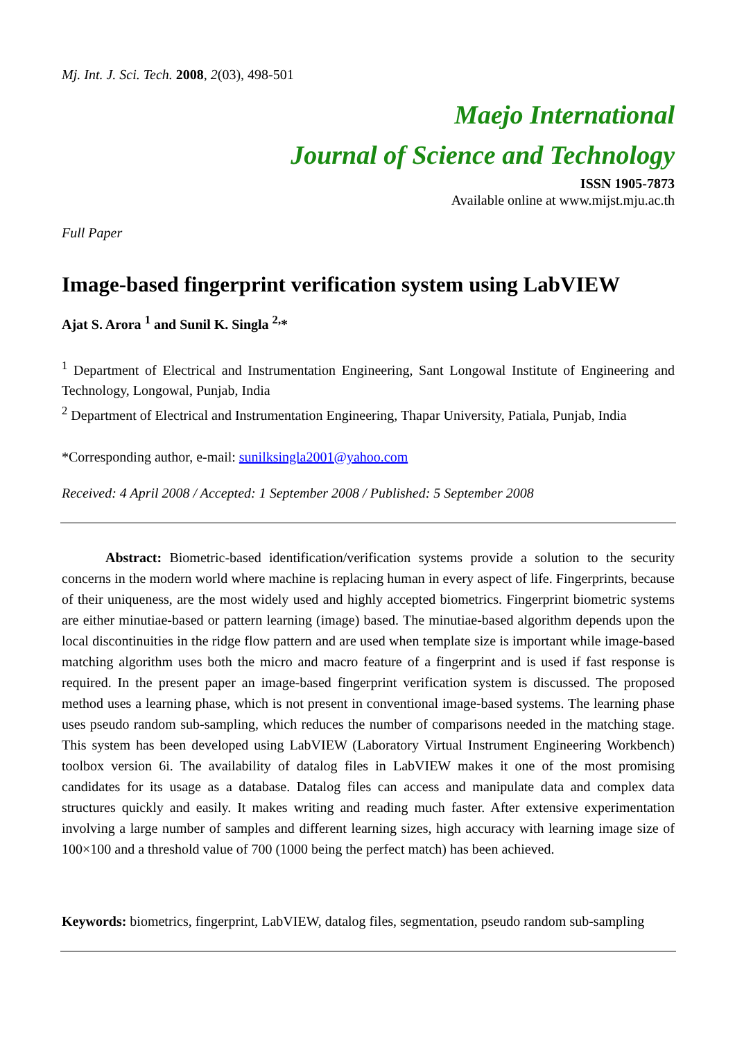Mj. Int. J. Sci. Tech. 2008, 2(03), 498-501
Maejo International
Journal of Science and Technology
ISSN 1905-7873
Available online at www.mijst.mju.ac.th
Full Paper
Image-based fingerprint verification system using LabVIEW
Ajat S. Arora <sup>1</sup> and Sunil K. Singla <sup>2,</sup>*
<sup>1</sup> Department of Electrical and Instrumentation Engineering, Sant Longowal Institute of Engineering and Technology, Longowal, Punjab, India
<sup>2</sup> Department of Electrical and Instrumentation Engineering, Thapar University, Patiala, Punjab, India
*Corresponding author, e-mail: sunilksingla2001@yahoo.com
Received: 4 April 2008 / Accepted: 1 September 2008 / Published: 5 September 2008
Abstract: Biometric-based identification/verification systems provide a solution to the security concerns in the modern world where machine is replacing human in every aspect of life. Fingerprints, because of their uniqueness, are the most widely used and highly accepted biometrics. Fingerprint biometric systems are either minutiae-based or pattern learning (image) based. The minutiae-based algorithm depends upon the local discontinuities in the ridge flow pattern and are used when template size is important while image-based matching algorithm uses both the micro and macro feature of a fingerprint and is used if fast response is required. In the present paper an image-based fingerprint verification system is discussed. The proposed method uses a learning phase, which is not present in conventional image-based systems. The learning phase uses pseudo random sub-sampling, which reduces the number of comparisons needed in the matching stage. This system has been developed using LabVIEW (Laboratory Virtual Instrument Engineering Workbench) toolbox version 6i. The availability of datalog files in LabVIEW makes it one of the most promising candidates for its usage as a database. Datalog files can access and manipulate data and complex data structures quickly and easily. It makes writing and reading much faster. After extensive experimentation involving a large number of samples and different learning sizes, high accuracy with learning image size of 100×100 and a threshold value of 700 (1000 being the perfect match) has been achieved.
Keywords: biometrics, fingerprint, LabVIEW, datalog files, segmentation, pseudo random sub-sampling